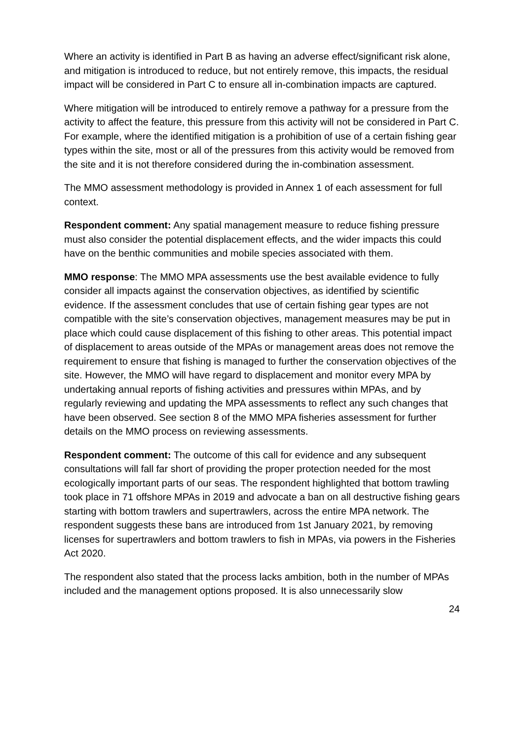Where an activity is identified in Part B as having an adverse effect/significant risk alone, and mitigation is introduced to reduce, but not entirely remove, this impacts, the residual impact will be considered in Part C to ensure all in-combination impacts are captured.
Where mitigation will be introduced to entirely remove a pathway for a pressure from the activity to affect the feature, this pressure from this activity will not be considered in Part C. For example, where the identified mitigation is a prohibition of use of a certain fishing gear types within the site, most or all of the pressures from this activity would be removed from the site and it is not therefore considered during the in-combination assessment.
The MMO assessment methodology is provided in Annex 1 of each assessment for full context.
Respondent comment: Any spatial management measure to reduce fishing pressure must also consider the potential displacement effects, and the wider impacts this could have on the benthic communities and mobile species associated with them.
MMO response: The MMO MPA assessments use the best available evidence to fully consider all impacts against the conservation objectives, as identified by scientific evidence. If the assessment concludes that use of certain fishing gear types are not compatible with the site’s conservation objectives, management measures may be put in place which could cause displacement of this fishing to other areas. This potential impact of displacement to areas outside of the MPAs or management areas does not remove the requirement to ensure that fishing is managed to further the conservation objectives of the site. However, the MMO will have regard to displacement and monitor every MPA by undertaking annual reports of fishing activities and pressures within MPAs, and by regularly reviewing and updating the MPA assessments to reflect any such changes that have been observed. See section 8 of the MMO MPA fisheries assessment for further details on the MMO process on reviewing assessments.
Respondent comment: The outcome of this call for evidence and any subsequent consultations will fall far short of providing the proper protection needed for the most ecologically important parts of our seas. The respondent highlighted that bottom trawling took place in 71 offshore MPAs in 2019 and advocate a ban on all destructive fishing gears starting with bottom trawlers and supertrawlers, across the entire MPA network. The respondent suggests these bans are introduced from 1st January 2021, by removing licenses for supertrawlers and bottom trawlers to fish in MPAs, via powers in the Fisheries Act 2020.
The respondent also stated that the process lacks ambition, both in the number of MPAs included and the management options proposed. It is also unnecessarily slow
24